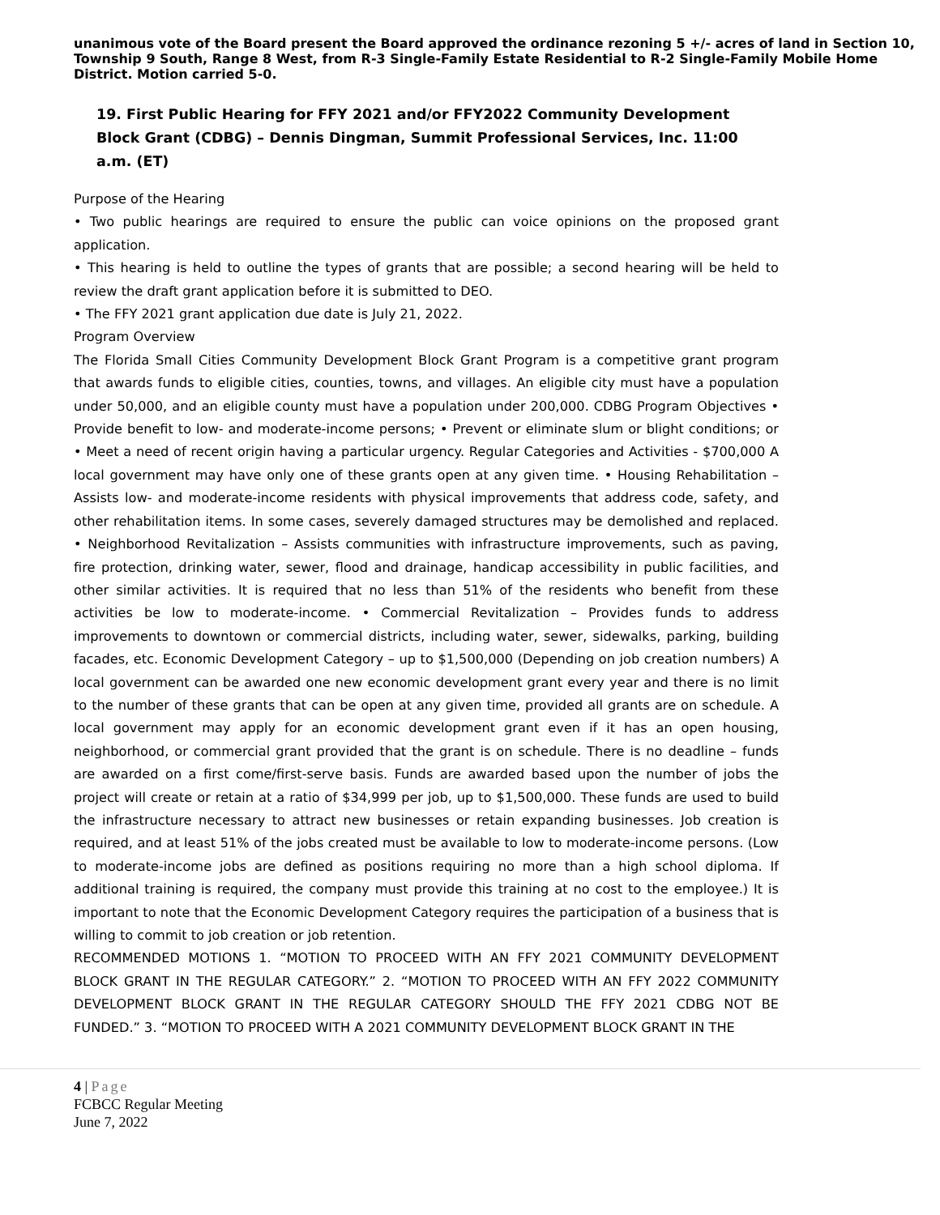unanimous vote of the Board present the Board approved the ordinance rezoning 5 +/- acres of land in Section 10, Township 9 South, Range 8 West, from R-3 Single-Family Estate Residential to R-2 Single-Family Mobile Home District. Motion carried 5-0.
19. First Public Hearing for FFY 2021 and/or FFY2022 Community Development Block Grant (CDBG) – Dennis Dingman, Summit Professional Services, Inc. 11:00 a.m. (ET)
Purpose of the Hearing
• Two public hearings are required to ensure the public can voice opinions on the proposed grant application.
• This hearing is held to outline the types of grants that are possible; a second hearing will be held to review the draft grant application before it is submitted to DEO.
• The FFY 2021 grant application due date is July 21, 2022.
Program Overview
The Florida Small Cities Community Development Block Grant Program is a competitive grant program that awards funds to eligible cities, counties, towns, and villages. An eligible city must have a population under 50,000, and an eligible county must have a population under 200,000. CDBG Program Objectives • Provide benefit to low- and moderate-income persons; • Prevent or eliminate slum or blight conditions; or • Meet a need of recent origin having a particular urgency. Regular Categories and Activities - $700,000 A local government may have only one of these grants open at any given time. • Housing Rehabilitation – Assists low- and moderate-income residents with physical improvements that address code, safety, and other rehabilitation items. In some cases, severely damaged structures may be demolished and replaced. • Neighborhood Revitalization – Assists communities with infrastructure improvements, such as paving, fire protection, drinking water, sewer, flood and drainage, handicap accessibility in public facilities, and other similar activities. It is required that no less than 51% of the residents who benefit from these activities be low to moderate-income. • Commercial Revitalization – Provides funds to address improvements to downtown or commercial districts, including water, sewer, sidewalks, parking, building facades, etc. Economic Development Category – up to $1,500,000 (Depending on job creation numbers) A local government can be awarded one new economic development grant every year and there is no limit to the number of these grants that can be open at any given time, provided all grants are on schedule. A local government may apply for an economic development grant even if it has an open housing, neighborhood, or commercial grant provided that the grant is on schedule. There is no deadline – funds are awarded on a first come/first-serve basis. Funds are awarded based upon the number of jobs the project will create or retain at a ratio of $34,999 per job, up to $1,500,000. These funds are used to build the infrastructure necessary to attract new businesses or retain expanding businesses. Job creation is required, and at least 51% of the jobs created must be available to low to moderate-income persons. (Low to moderate-income jobs are defined as positions requiring no more than a high school diploma. If additional training is required, the company must provide this training at no cost to the employee.) It is important to note that the Economic Development Category requires the participation of a business that is willing to commit to job creation or job retention.
RECOMMENDED MOTIONS 1. “MOTION TO PROCEED WITH AN FFY 2021 COMMUNITY DEVELOPMENT BLOCK GRANT IN THE REGULAR CATEGORY.” 2. “MOTION TO PROCEED WITH AN FFY 2022 COMMUNITY DEVELOPMENT BLOCK GRANT IN THE REGULAR CATEGORY SHOULD THE FFY 2021 CDBG NOT BE FUNDED.” 3. “MOTION TO PROCEED WITH A 2021 COMMUNITY DEVELOPMENT BLOCK GRANT IN THE
4 | Page
FCBCC Regular Meeting
June 7, 2022